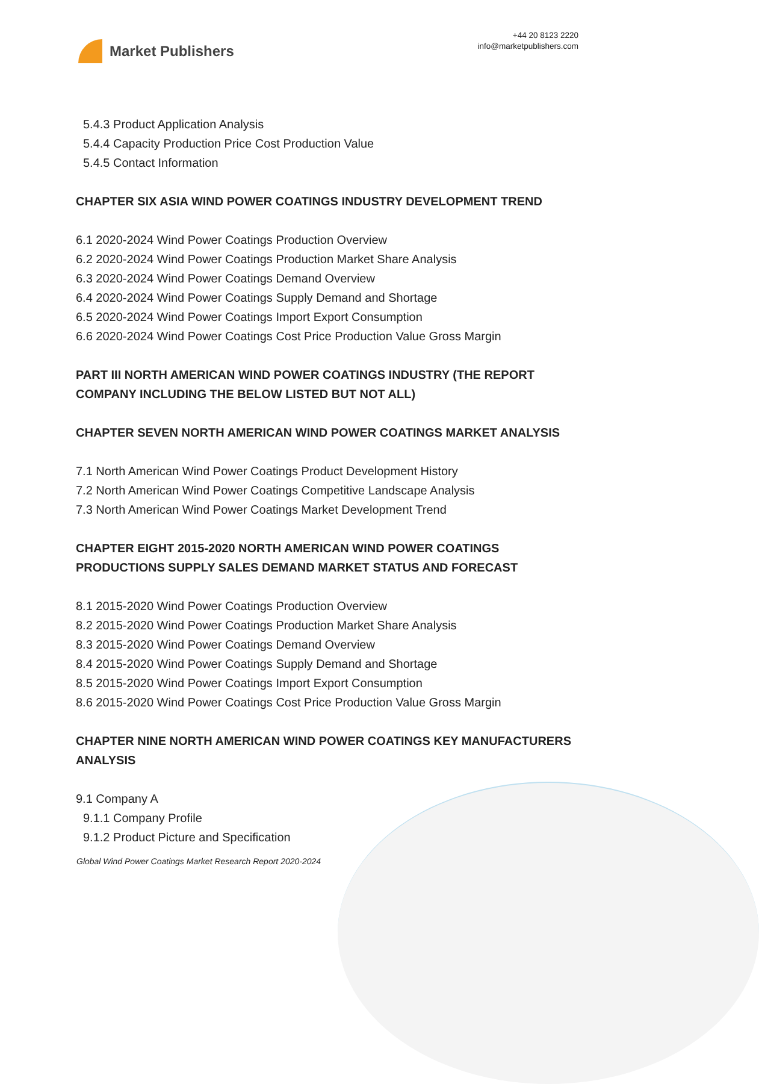Market Publishers
+44 20 8123 2220
info@marketpublishers.com
5.4.3 Product Application Analysis
5.4.4 Capacity Production Price Cost Production Value
5.4.5 Contact Information
CHAPTER SIX ASIA WIND POWER COATINGS INDUSTRY DEVELOPMENT TREND
6.1 2020-2024 Wind Power Coatings Production Overview
6.2 2020-2024 Wind Power Coatings Production Market Share Analysis
6.3 2020-2024 Wind Power Coatings Demand Overview
6.4 2020-2024 Wind Power Coatings Supply Demand and Shortage
6.5 2020-2024 Wind Power Coatings Import Export Consumption
6.6 2020-2024 Wind Power Coatings Cost Price Production Value Gross Margin
PART III NORTH AMERICAN WIND POWER COATINGS INDUSTRY (THE REPORT COMPANY INCLUDING THE BELOW LISTED BUT NOT ALL)
CHAPTER SEVEN NORTH AMERICAN WIND POWER COATINGS MARKET ANALYSIS
7.1 North American Wind Power Coatings Product Development History
7.2 North American Wind Power Coatings Competitive Landscape Analysis
7.3 North American Wind Power Coatings Market Development Trend
CHAPTER EIGHT 2015-2020 NORTH AMERICAN WIND POWER COATINGS PRODUCTIONS SUPPLY SALES DEMAND MARKET STATUS AND FORECAST
8.1 2015-2020 Wind Power Coatings Production Overview
8.2 2015-2020 Wind Power Coatings Production Market Share Analysis
8.3 2015-2020 Wind Power Coatings Demand Overview
8.4 2015-2020 Wind Power Coatings Supply Demand and Shortage
8.5 2015-2020 Wind Power Coatings Import Export Consumption
8.6 2015-2020 Wind Power Coatings Cost Price Production Value Gross Margin
CHAPTER NINE NORTH AMERICAN WIND POWER COATINGS KEY MANUFACTURERS ANALYSIS
9.1 Company A
9.1.1 Company Profile
9.1.2 Product Picture and Specification
Global Wind Power Coatings Market Research Report 2020-2024